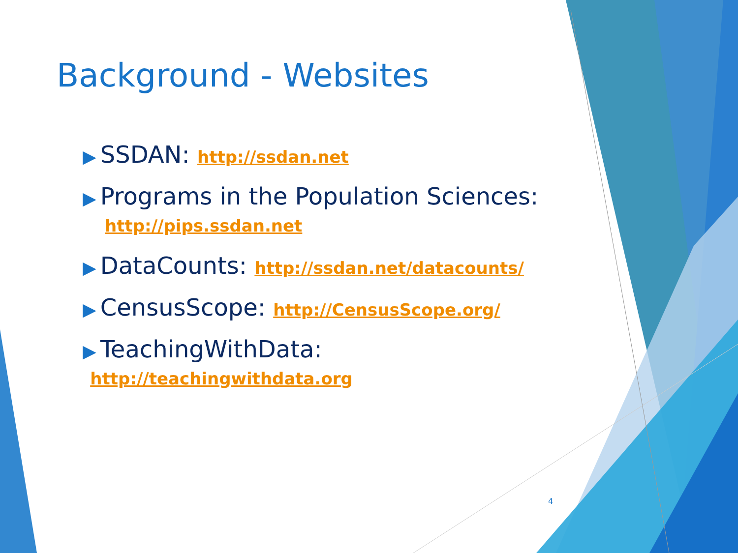Background - Websites
▶ SSDAN: http://ssdan.net
▶ Programs in the Population Sciences:
http://pips.ssdan.net
▶ DataCounts: http://ssdan.net/datacounts/
▶ CensusScope: http://CensusScope.org/
▶ TeachingWithData: http://teachingwithdata.org
4